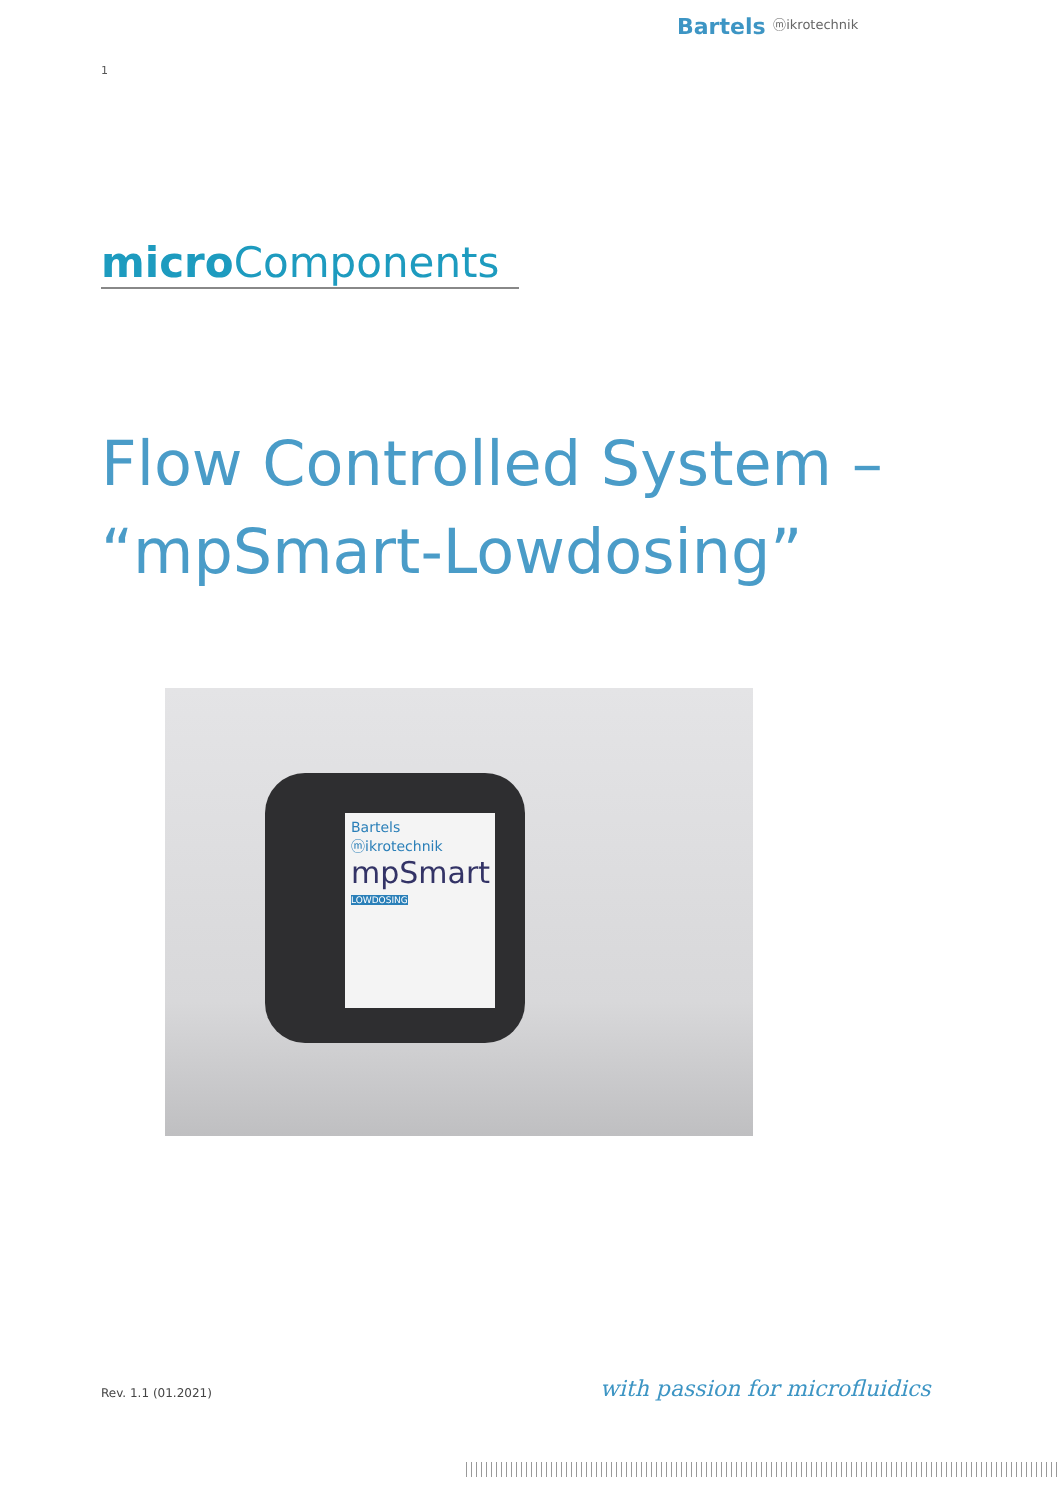Bartels ⓜikrotechnik
1
micro Components
Flow Controlled System –
“mpSmart-Lowdosing”
Bartels ⓜikrotechnik
mpSmart
LOWDOSING
Rev. 1.1 (01.2021) with passion for microfluidics